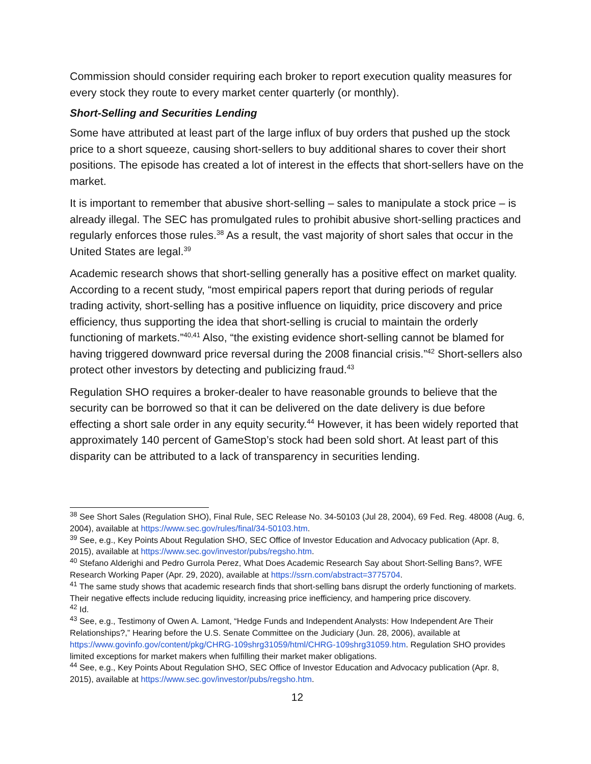Commission should consider requiring each broker to report execution quality measures for every stock they route to every market center quarterly (or monthly).
Short-Selling and Securities Lending
Some have attributed at least part of the large influx of buy orders that pushed up the stock price to a short squeeze, causing short-sellers to buy additional shares to cover their short positions. The episode has created a lot of interest in the effects that short-sellers have on the market.
It is important to remember that abusive short-selling – sales to manipulate a stock price – is already illegal. The SEC has promulgated rules to prohibit abusive short-selling practices and regularly enforces those rules.<sup>38</sup> As a result, the vast majority of short sales that occur in the United States are legal.<sup>39</sup>
Academic research shows that short-selling generally has a positive effect on market quality. According to a recent study, “most empirical papers report that during periods of regular trading activity, short-selling has a positive influence on liquidity, price discovery and price efficiency, thus supporting the idea that short-selling is crucial to maintain the orderly functioning of markets.”<sup>40,41</sup> Also, “the existing evidence short-selling cannot be blamed for having triggered downward price reversal during the 2008 financial crisis.”<sup>42</sup> Short-sellers also protect other investors by detecting and publicizing fraud.<sup>43</sup>
Regulation SHO requires a broker-dealer to have reasonable grounds to believe that the security can be borrowed so that it can be delivered on the date delivery is due before effecting a short sale order in any equity security.<sup>44</sup> However, it has been widely reported that approximately 140 percent of GameStop’s stock had been sold short. At least part of this disparity can be attributed to a lack of transparency in securities lending.
<sup>38</sup> See Short Sales (Regulation SHO), Final Rule, SEC Release No. 34-50103 (Jul 28, 2004), 69 Fed. Reg. 48008 (Aug. 6, 2004), available at https://www.sec.gov/rules/final/34-50103.htm.
<sup>39</sup> See, e.g., Key Points About Regulation SHO, SEC Office of Investor Education and Advocacy publication (Apr. 8, 2015), available at https://www.sec.gov/investor/pubs/regsho.htm.
<sup>40</sup> Stefano Alderighi and Pedro Gurrola Perez, What Does Academic Research Say about Short-Selling Bans?, WFE Research Working Paper (Apr. 29, 2020), available at https://ssrn.com/abstract=3775704.
<sup>41</sup> The same study shows that academic research finds that short-selling bans disrupt the orderly functioning of markets. Their negative effects include reducing liquidity, increasing price inefficiency, and hampering price discovery.
<sup>42</sup> Id.
<sup>43</sup> See, e.g., Testimony of Owen A. Lamont, “Hedge Funds and Independent Analysts: How Independent Are Their Relationships?,” Hearing before the U.S. Senate Committee on the Judiciary (Jun. 28, 2006), available at https://www.govinfo.gov/content/pkg/CHRG-109shrg31059/html/CHRG-109shrg31059.htm. Regulation SHO provides limited exceptions for market makers when fulfilling their market maker obligations.
<sup>44</sup> See, e.g., Key Points About Regulation SHO, SEC Office of Investor Education and Advocacy publication (Apr. 8, 2015), available at https://www.sec.gov/investor/pubs/regsho.htm.
12